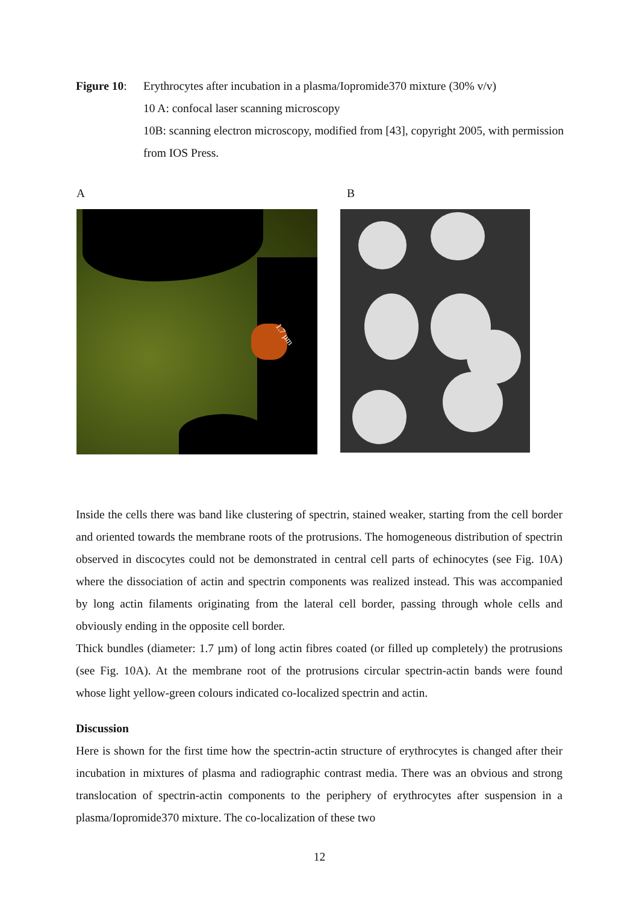Figure 10:
Erythrocytes after incubation in a plasma/Iopromide370 mixture (30% v/v)
10 A: confocal laser scanning microscopy
10B: scanning electron microscopy, modified from [43], copyright 2005, with permission from IOS Press.
A B
1.7 µm
Inside the cells there was band like clustering of spectrin, stained weaker, starting from the cell border and oriented towards the membrane roots of the protrusions. The homogeneous distribution of spectrin observed in discocytes could not be demonstrated in central cell parts of echinocytes (see Fig. 10A) where the dissociation of actin and spectrin components was realized instead. This was accompanied by long actin filaments originating from the lateral cell border, passing through whole cells and obviously ending in the opposite cell border.
Thick bundles (diameter: 1.7 µm) of long actin fibres coated (or filled up completely) the protrusions (see Fig. 10A). At the membrane root of the protrusions circular spectrin-actin bands were found whose light yellow-green colours indicated co-localized spectrin and actin.
Discussion
Here is shown for the first time how the spectrin-actin structure of erythrocytes is changed after their incubation in mixtures of plasma and radiographic contrast media. There was an obvious and strong translocation of spectrin-actin components to the periphery of erythrocytes after suspension in a plasma/Iopromide370 mixture. The co-localization of these two
12